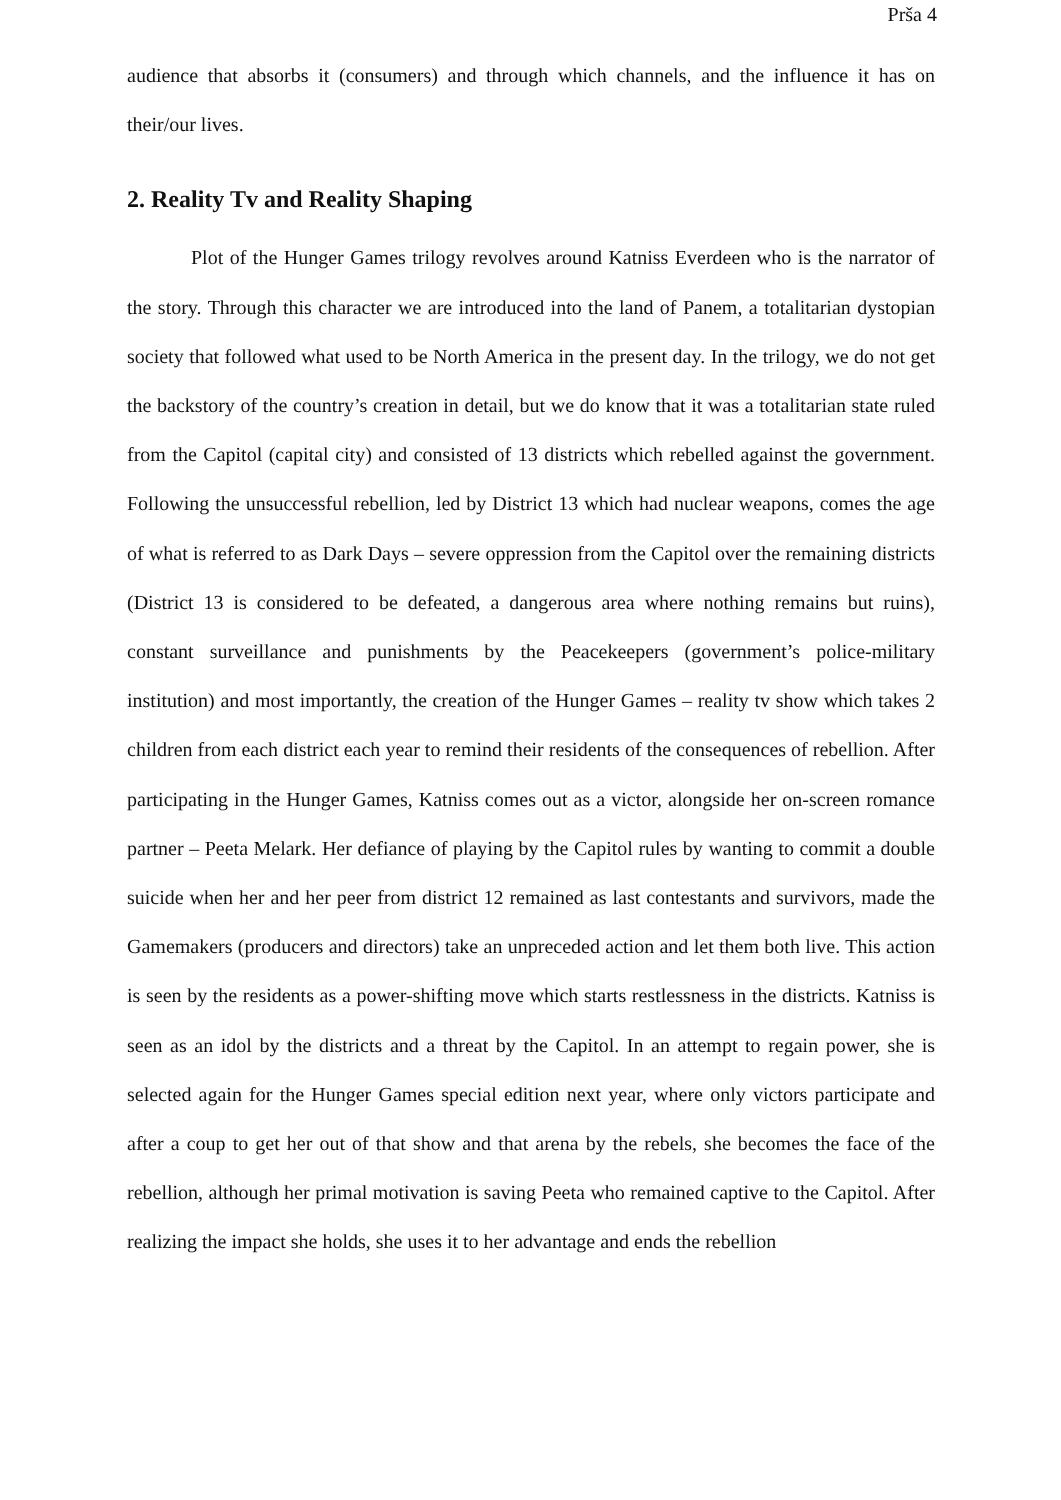Prša 4
audience that absorbs it (consumers) and through which channels, and the influence it has on their/our lives.
2. Reality Tv and Reality Shaping
Plot of the Hunger Games trilogy revolves around Katniss Everdeen who is the narrator of the story. Through this character we are introduced into the land of Panem, a totalitarian dystopian society that followed what used to be North America in the present day. In the trilogy, we do not get the backstory of the country’s creation in detail, but we do know that it was a totalitarian state ruled from the Capitol (capital city) and consisted of 13 districts which rebelled against the government. Following the unsuccessful rebellion, led by District 13 which had nuclear weapons, comes the age of what is referred to as Dark Days – severe oppression from the Capitol over the remaining districts (District 13 is considered to be defeated, a dangerous area where nothing remains but ruins), constant surveillance and punishments by the Peacekeepers (government’s police-military institution) and most importantly, the creation of the Hunger Games – reality tv show which takes 2 children from each district each year to remind their residents of the consequences of rebellion. After participating in the Hunger Games, Katniss comes out as a victor, alongside her on-screen romance partner – Peeta Melark. Her defiance of playing by the Capitol rules by wanting to commit a double suicide when her and her peer from district 12 remained as last contestants and survivors, made the Gamemakers (producers and directors) take an unpreceded action and let them both live. This action is seen by the residents as a power-shifting move which starts restlessness in the districts. Katniss is seen as an idol by the districts and a threat by the Capitol. In an attempt to regain power, she is selected again for the Hunger Games special edition next year, where only victors participate and after a coup to get her out of that show and that arena by the rebels, she becomes the face of the rebellion, although her primal motivation is saving Peeta who remained captive to the Capitol. After realizing the impact she holds, she uses it to her advantage and ends the rebellion